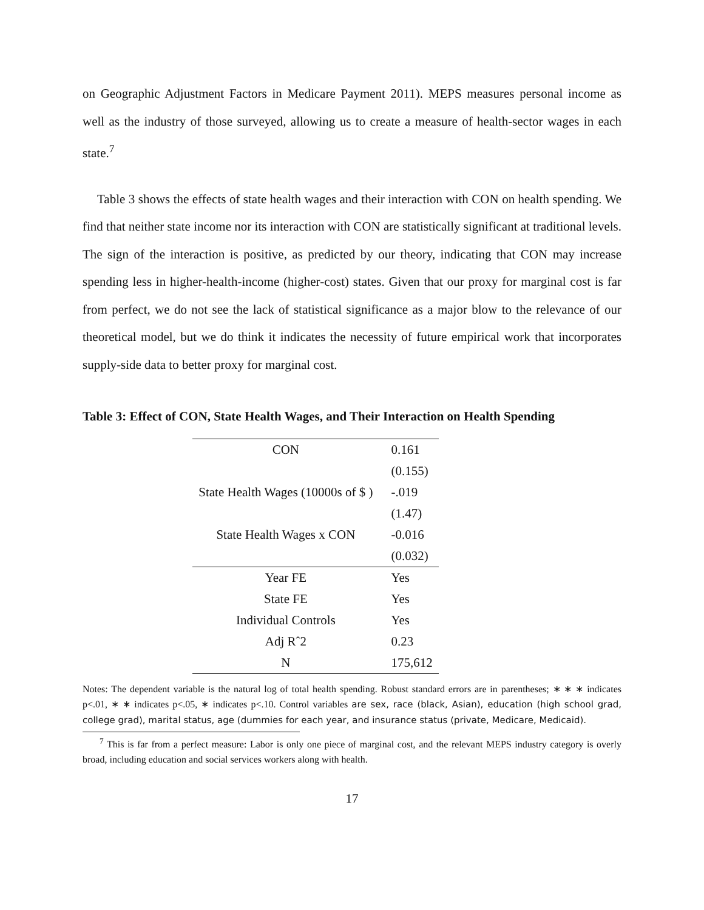on Geographic Adjustment Factors in Medicare Payment 2011). MEPS measures personal income as well as the industry of those surveyed, allowing us to create a measure of health-sector wages in each state.<sup>7</sup>
Table 3 shows the effects of state health wages and their interaction with CON on health spending. We find that neither state income nor its interaction with CON are statistically significant at traditional levels. The sign of the interaction is positive, as predicted by our theory, indicating that CON may increase spending less in higher-health-income (higher-cost) states. Given that our proxy for marginal cost is far from perfect, we do not see the lack of statistical significance as a major blow to the relevance of our theoretical model, but we do think it indicates the necessity of future empirical work that incorporates supply-side data to better proxy for marginal cost.
Table 3: Effect of CON, State Health Wages, and Their Interaction on Health Spending
| CON | 0.161 |
| | (0.155) |
| State Health Wages (10000s of $ ) | -.019 |
| | (1.47) |
| State Health Wages x CON | -0.016 |
| | (0.032) |
| Year FE | Yes |
| State FE | Yes |
| Individual Controls | Yes |
| Adj Rˆ2 | 0.23 |
| N | 175,612 |
Notes: The dependent variable is the natural log of total health spending. Robust standard errors are in parentheses; ∗ ∗ ∗ indicates p<.01, ∗ ∗ indicates p<.05, ∗ indicates p<.10. Control variables are sex, race (black, Asian), education (high school grad, college grad), marital status, age (dummies for each year, and insurance status (private, Medicare, Medicaid).
<sup>7</sup> This is far from a perfect measure: Labor is only one piece of marginal cost, and the relevant MEPS industry category is overly broad, including education and social services workers along with health.
17